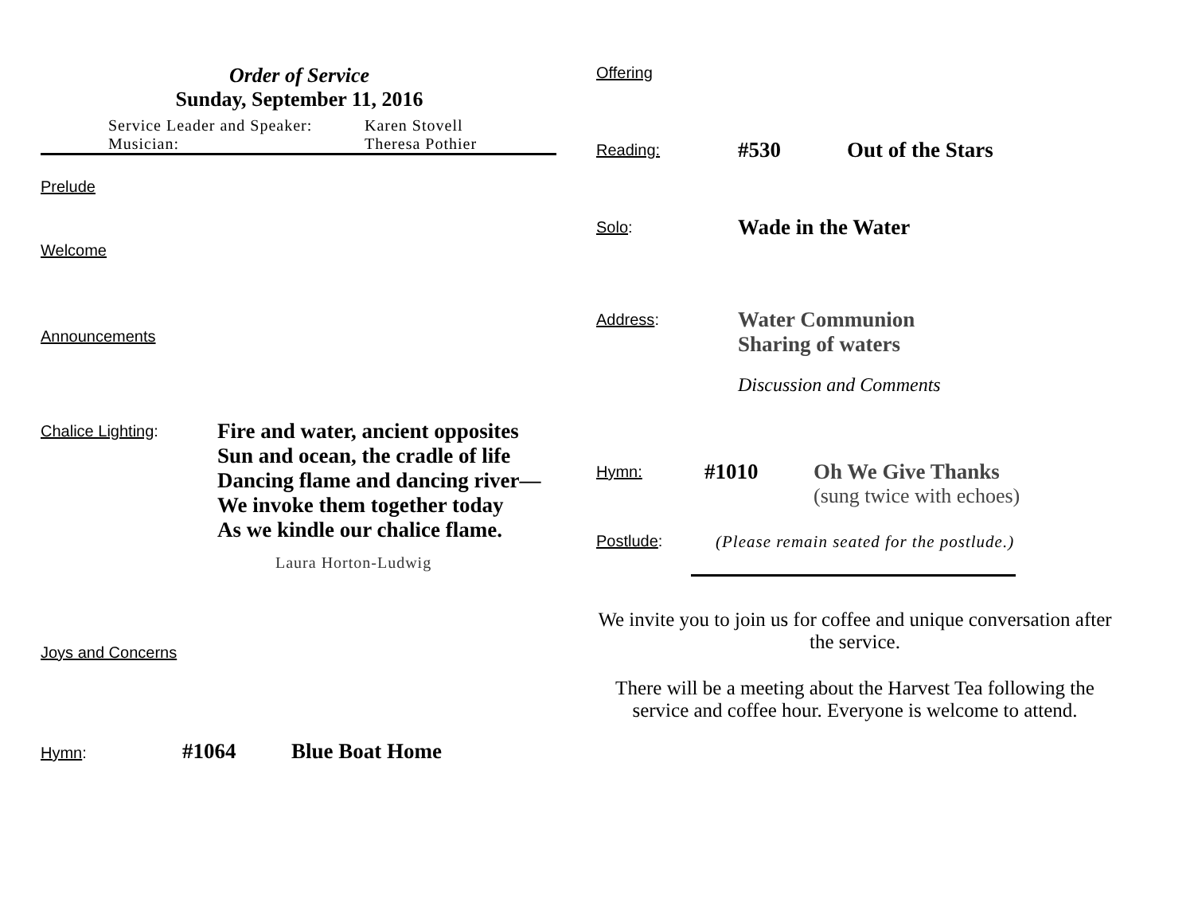Order of Service
Sunday, September 11, 2016
Service Leader and Speaker: Karen Stovell
Musician: Theresa Pothier
Prelude
Welcome
Announcements
Chalice Lighting:
Fire and water, ancient opposites
Sun and ocean, the cradle of life
Dancing flame and dancing river—
We invoke them together today
As we kindle our chalice flame.
Laura Horton-Ludwig
Joys and Concerns
Hymn:
#1064 Blue Boat Home
Offering
Reading:
#530 Out of the Stars
Solo:
Wade in the Water
Address:
Water Communion
Sharing of waters
Discussion and Comments
Hymn:
#1010 Oh We Give Thanks
(sung twice with echoes)
Postlude: (Please remain seated for the postlude.)
We invite you to join us for coffee and unique conversation after the service.
There will be a meeting about the Harvest Tea following the service and coffee hour. Everyone is welcome to attend.